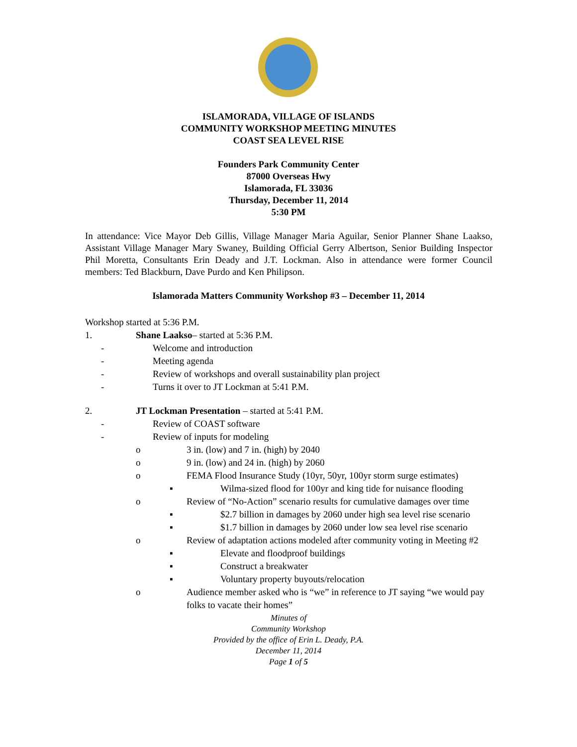ISLAMORADA, VILLAGE OF ISLANDS
COMMUNITY WORKSHOP MEETING MINUTES
COAST SEA LEVEL RISE
Founders Park Community Center
87000 Overseas Hwy
Islamorada, FL 33036
Thursday, December 11, 2014
5:30 PM
In attendance: Vice Mayor Deb Gillis, Village Manager Maria Aguilar, Senior Planner Shane Laakso, Assistant Village Manager Mary Swaney, Building Official Gerry Albertson, Senior Building Inspector Phil Moretta, Consultants Erin Deady and J.T. Lockman. Also in attendance were former Council members: Ted Blackburn, Dave Purdo and Ken Philipson.
Islamorada Matters Community Workshop #3 – December 11, 2014
Workshop started at 5:36 P.M.
1. Shane Laakso– started at 5:36 P.M.
- Welcome and introduction
- Meeting agenda
- Review of workshops and overall sustainability plan project
- Turns it over to JT Lockman at 5:41 P.M.
2. JT Lockman Presentation – started at 5:41 P.M.
- Review of COAST software
- Review of inputs for modeling
o 3 in. (low) and 7 in. (high) by 2040
o 9 in. (low) and 24 in. (high) by 2060
o FEMA Flood Insurance Study (10yr, 50yr, 100yr storm surge estimates)
▪ Wilma-sized flood for 100yr and king tide for nuisance flooding
o Review of “No-Action” scenario results for cumulative damages over time
▪ $2.7 billion in damages by 2060 under high sea level rise scenario
▪ $1.7 billion in damages by 2060 under low sea level rise scenario
o Review of adaptation actions modeled after community voting in Meeting #2
▪ Elevate and floodproof buildings
▪ Construct a breakwater
▪ Voluntary property buyouts/relocation
o Audience member asked who is “we” in reference to JT saying “we would pay folks to vacate their homes”
Minutes of
Community Workshop
Provided by the office of Erin L. Deady, P.A.
December 11, 2014
Page 1 of 5